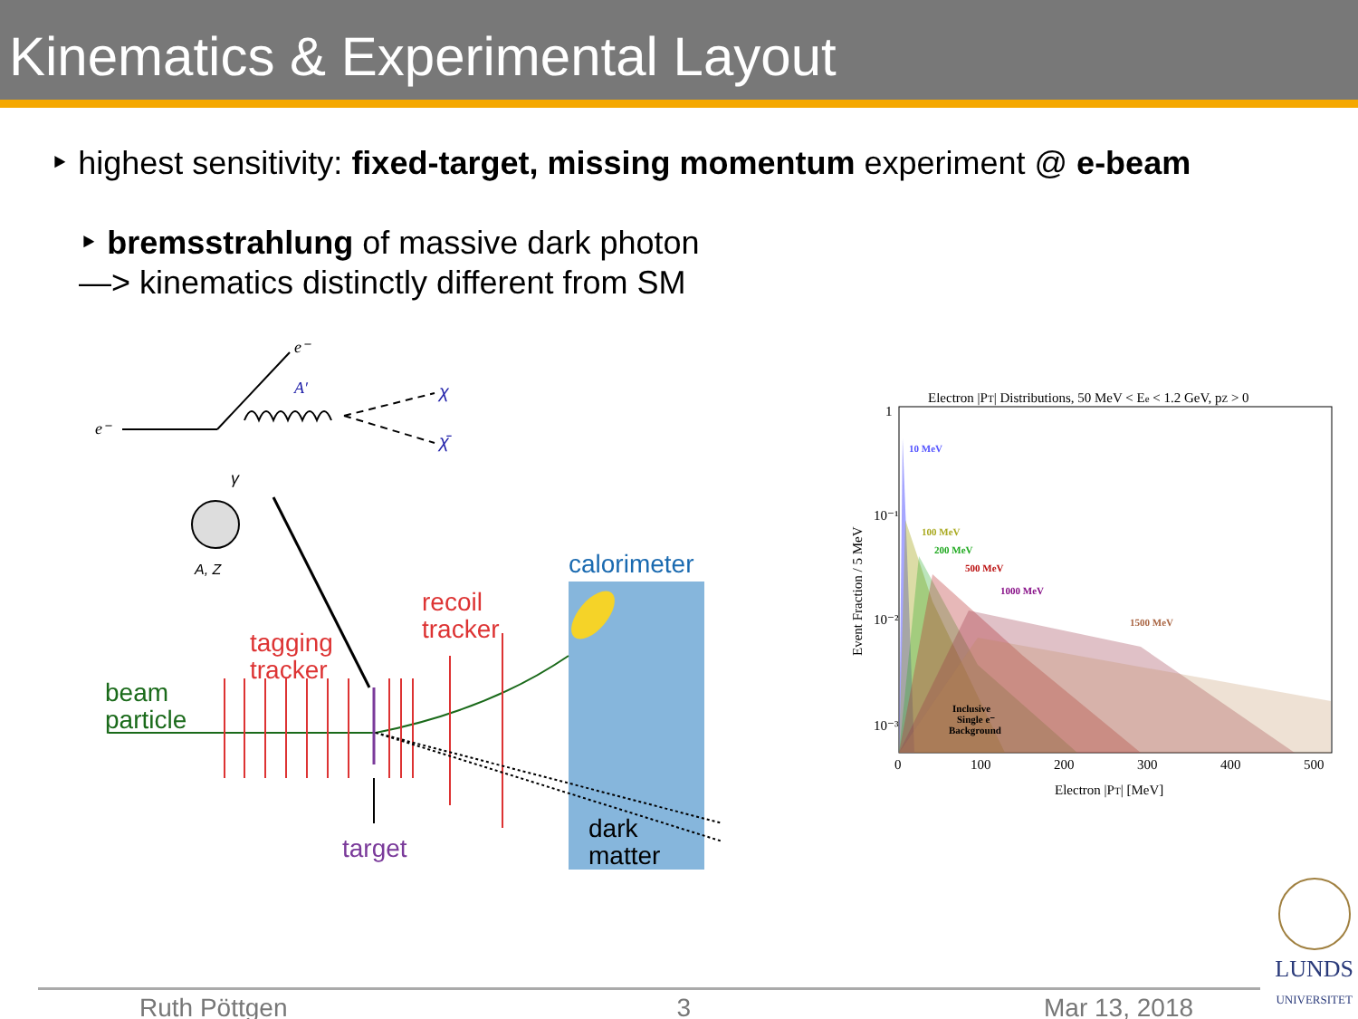Kinematics & Experimental Layout
‣ highest sensitivity: fixed-target, missing momentum experiment @ e-beam
‣ bremsstrahlung of massive dark photon
—> kinematics distinctly different from SM
e⁻
e⁻
A′
χ
χ̄
γ
A, Z
beam
particle
tagging
tracker
recoil
tracker
calorimeter
target
dark
matter
Electron |PT| Distributions, 50 MeV < Ee < 1.2 GeV, pZ > 0
10 MeV
100 MeV
200 MeV
500 MeV
1000 MeV
1500 MeV
Inclusive
Single e⁻
Background
1
10⁻¹
10⁻²
10⁻³
0
100
200
300
400
500
Electron |PT| [MeV]
Event Fraction / 5 MeV
Ruth Pöttgen 3 Mar 13, 2018
LUNDS
UNIVERSITET